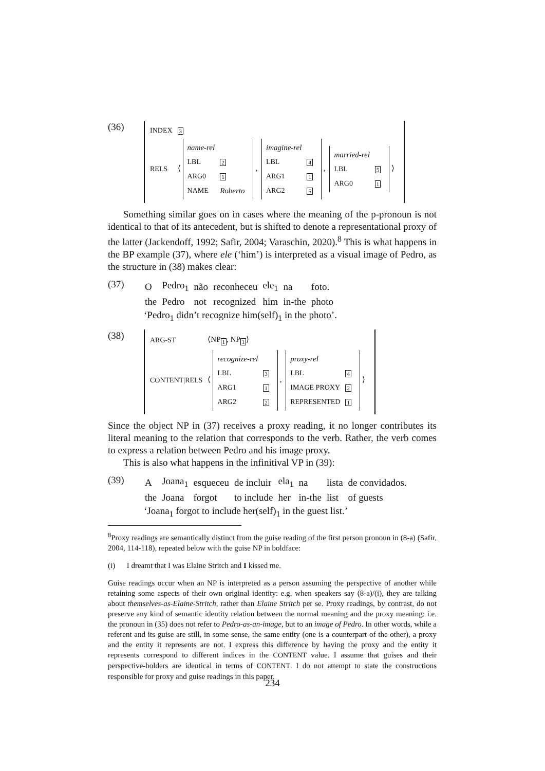(36)
| INDEX | 3 |
| RELS | ⟨ / name-rel / / / LBL / 2 / / ARG0 / 1 / / NAME / Roberto / , / imagine-rel / / / LBL / 4 / / ARG1 / 1 / / ARG2 / 5 / , / married-rel / / / LBL / 5 / / ARG0 / 1 / ⟩ |
Something similar goes on in cases where the meaning of the p-pronoun is not identical to that of its antecedent, but is shifted to denote a representational proxy of the latter (Jackendoff, 1992; Safir, 2004; Varaschin, 2020).<sup>8</sup> This is what happens in the BP example (37), where ele (‘him’) is interpreted as a visual image of Pedro, as the structure in (38) makes clear:
(37)
| O | Pedro<sub>1</sub> | não | reconheceu | ele<sub>1</sub> | na | foto. |
| the | Pedro | not | recognized | him | in-the | photo |
‘Pedro<sub>1</sub> didn’t recognize him(self)<sub>1</sub> in the photo’.
(38)
| ARG-ST | ⟨NP<sub>1</sub>, NP<sub>1</sub>⟩ |
| CONTENT/RELS | ⟨ / recognize-rel / / / LBL / 3 / / ARG1 / 1 / / ARG2 / 2 / , / proxy-rel / / / LBL / 4 / / IMAGE PROXY / 2 / / REPRESENTED / 1 / ⟩ |
Since the object NP in (37) receives a proxy reading, it no longer contributes its literal meaning to the relation that corresponds to the verb. Rather, the verb comes to express a relation between Pedro and his image proxy.
This is also what happens in the infinitival VP in (39):
(39)
| A | Joana<sub>1</sub> | esqueceu | de incluir | ela<sub>1</sub> | na | lista | de convidados. |
| the | Joana | forgot | to include | her | in-the | list | of guests |
‘Joana<sub>1</sub> forgot to include her(self)<sub>1</sub> in the guest list.’
<sup>8</sup> Proxy readings are semantically distinct from the guise reading of the first person pronoun in (8-a) (Safir, 2004, 114-118), repeated below with the guise NP in boldface:
(i) I dreamt that I was Elaine Stritch and I kissed me.
Guise readings occur when an NP is interpreted as a person assuming the perspective of another while retaining some aspects of their own original identity: e.g. when speakers say (8-a)/(i), they are talking about themselves-as-Elaine-Stritch, rather than Elaine Stritch per se. Proxy readings, by contrast, do not preserve any kind of semantic identity relation between the normal meaning and the proxy meaning: i.e. the pronoun in (35) does not refer to Pedro-as-an-image, but to an image of Pedro. In other words, while a referent and its guise are still, in some sense, the same entity (one is a counterpart of the other), a proxy and the entity it represents are not. I express this difference by having the proxy and the entity it represents correspond to different indices in the CONTENT value. I assume that guises and their perspective-holders are identical in terms of CONTENT. I do not attempt to state the constructions responsible for proxy and guise readings in this paper.
234